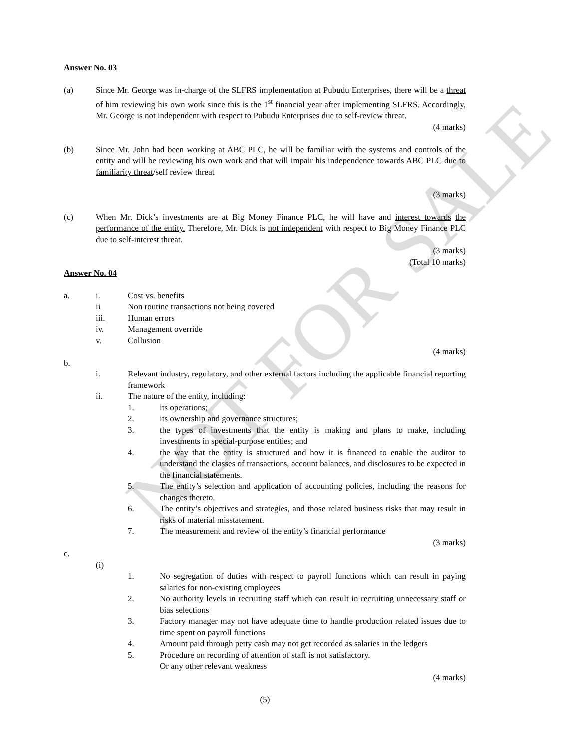NOT FOR SALE
Answer No. 03
(a) Since Mr. George was in-charge of the SLFRS implementation at Pubudu Enterprises, there will be a threat of him reviewing his own work since this is the 1<sup>st</sup> financial year after implementing SLFRS. Accordingly, Mr. George is not independent with respect to Pubudu Enterprises due to self-review threat.
(4 marks)
(b) Since Mr. John had been working at ABC PLC, he will be familiar with the systems and controls of the entity and will be reviewing his own work and that will impair his independence towards ABC PLC due to familiarity threat/self review threat
(3 marks)
(c) When Mr. Dick’s investments are at Big Money Finance PLC, he will have and interest towards the performance of the entity. Therefore, Mr. Dick is not independent with respect to Big Money Finance PLC due to self-interest threat.
(3 marks)
(Total 10 marks)
Answer No. 04
a. i. Cost vs. benefits
ii Non routine transactions not being covered
iii. Human errors
iv. Management override
v. Collusion
(4 marks)
b.
i. Relevant industry, regulatory, and other external factors including the applicable financial reporting framework
ii. The nature of the entity, including:
1. its operations;
2. its ownership and governance structures;
3. the types of investments that the entity is making and plans to make, including investments in special-purpose entities; and
4. the way that the entity is structured and how it is financed to enable the auditor to understand the classes of transactions, account balances, and disclosures to be expected in the financial statements.
5. The entity’s selection and application of accounting policies, including the reasons for changes thereto.
6. The entity’s objectives and strategies, and those related business risks that may result in risks of material misstatement.
7. The measurement and review of the entity’s financial performance
(3 marks)
c.
(i)
1. No segregation of duties with respect to payroll functions which can result in paying salaries for non-existing employees
2. No authority levels in recruiting staff which can result in recruiting unnecessary staff or bias selections
3. Factory manager may not have adequate time to handle production related issues due to time spent on payroll functions
4. Amount paid through petty cash may not get recorded as salaries in the ledgers
5. Procedure on recording of attention of staff is not satisfactory.
Or any other relevant weakness
(4 marks)
(5)